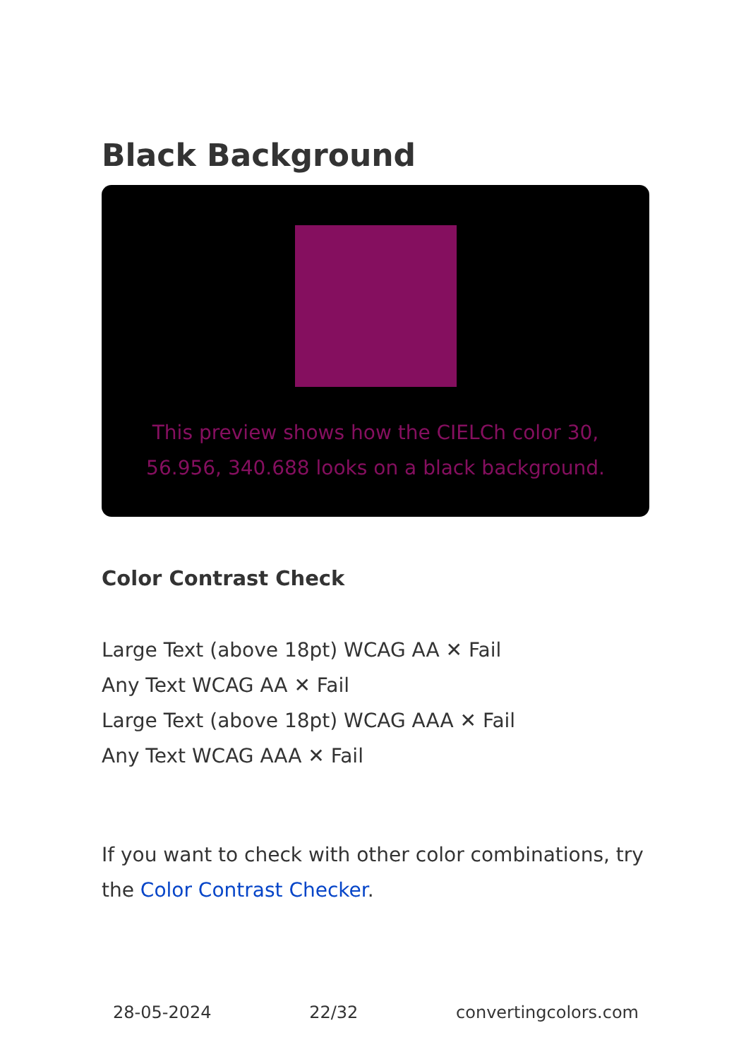Black Background
This preview shows how the CIELCh color 30, 56.956, 340.688 looks on a black background.
Color Contrast Check
Large Text (above 18pt) WCAG AA ✕ Fail
Any Text WCAG AA ✕ Fail
Large Text (above 18pt) WCAG AAA ✕ Fail
Any Text WCAG AAA ✕ Fail
If you want to check with other color combinations, try the Color Contrast Checker.
28-05-2024 22/32 convertingcolors.com